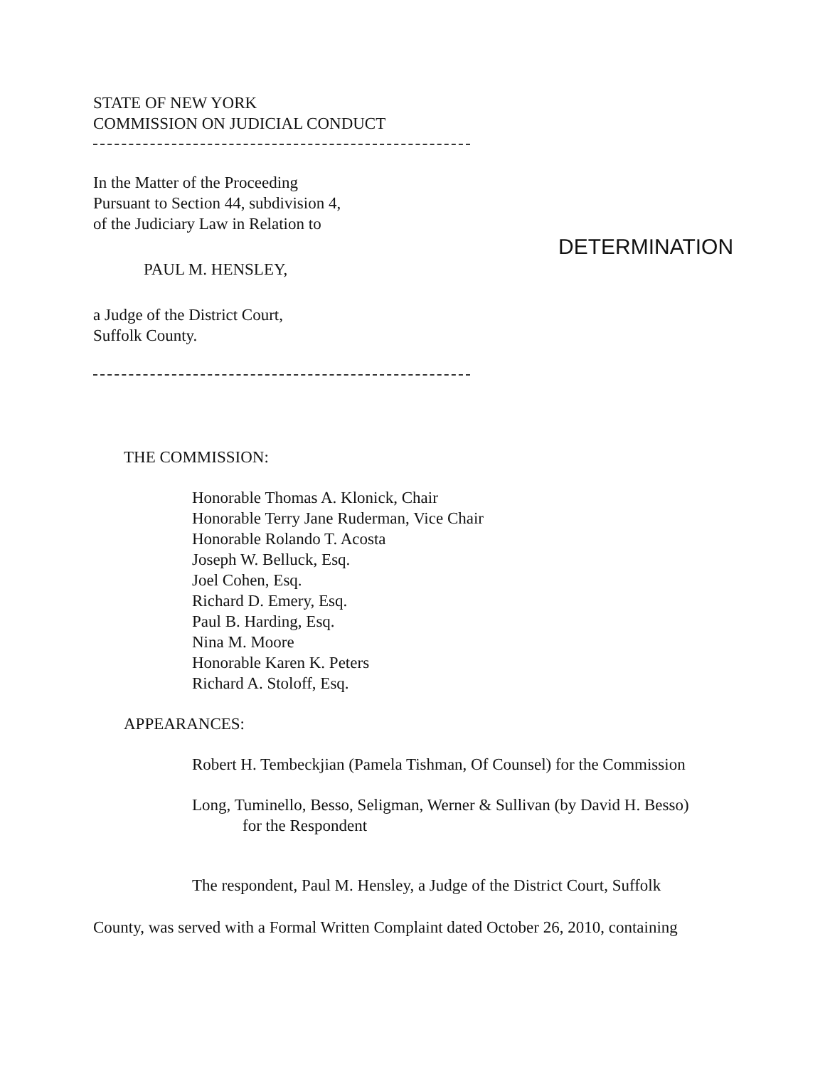STATE OF NEW YORK
COMMISSION ON JUDICIAL CONDUCT
In the Matter of the Proceeding
Pursuant to Section 44, subdivision 4,
of the Judiciary Law in Relation to
PAUL M. HENSLEY,
a Judge of the District Court,
Suffolk County.
DETERMINATION
THE COMMISSION:
Honorable Thomas A. Klonick, Chair
Honorable Terry Jane Ruderman, Vice Chair
Honorable Rolando T. Acosta
Joseph W. Belluck, Esq.
Joel Cohen, Esq.
Richard D. Emery, Esq.
Paul B. Harding, Esq.
Nina M. Moore
Honorable Karen K. Peters
Richard A. Stoloff, Esq.
APPEARANCES:
Robert H. Tembeckjian (Pamela Tishman, Of Counsel) for the Commission
Long, Tuminello, Besso, Seligman, Werner & Sullivan (by David H. Besso)
for the Respondent
The respondent, Paul M. Hensley, a Judge of the District Court, Suffolk
County, was served with a Formal Written Complaint dated October 26, 2010, containing